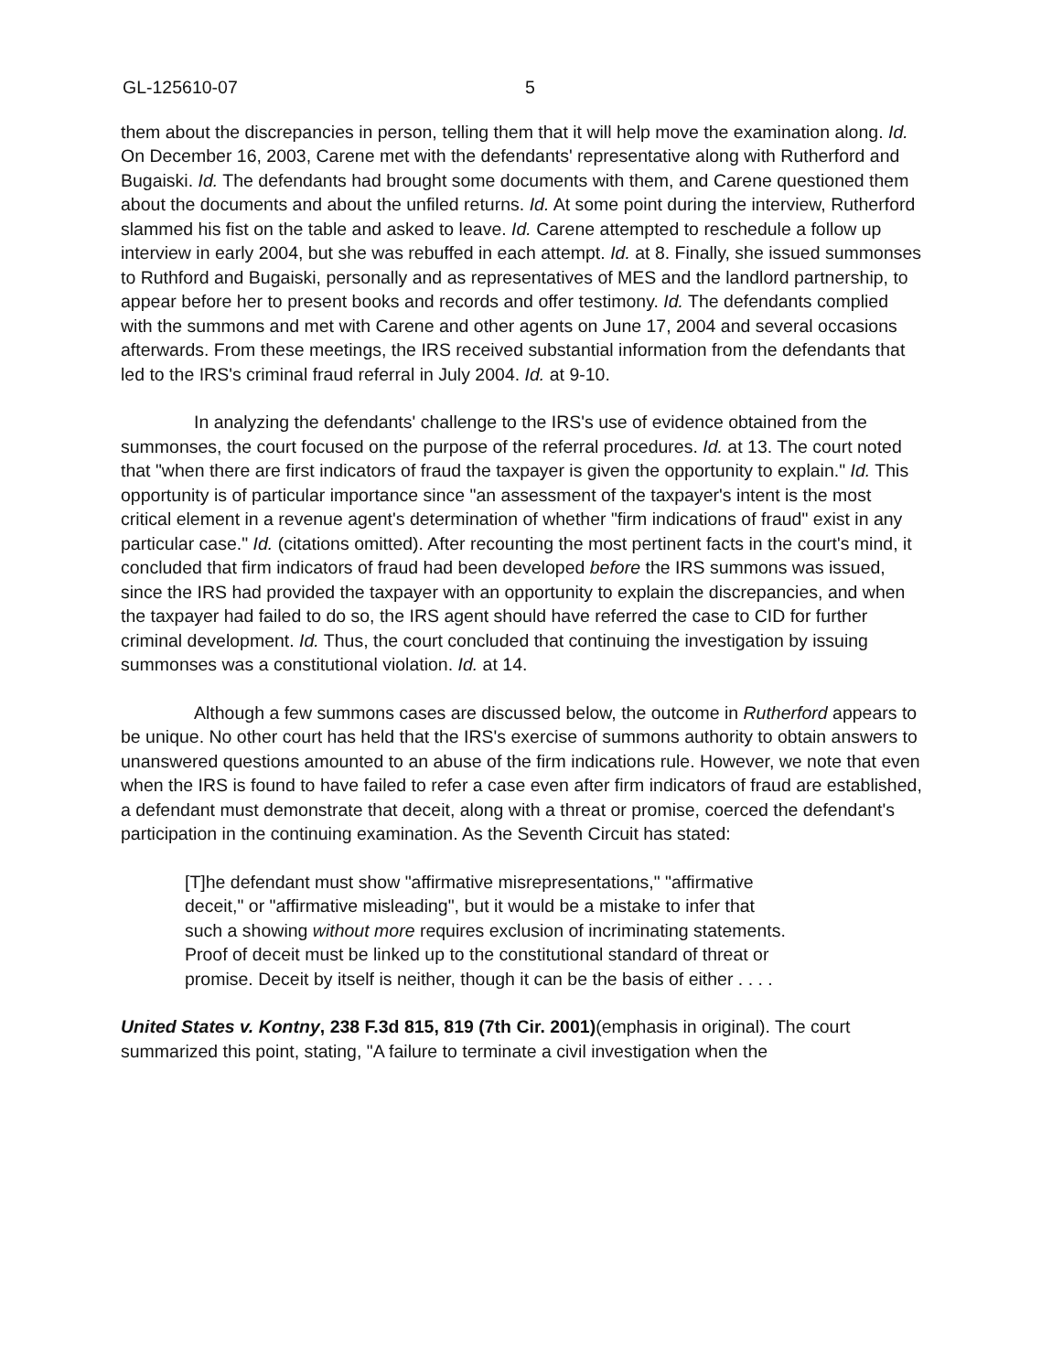GL-125610-07 5
them about the discrepancies in person, telling them that it will help move the examination along. Id. On December 16, 2003, Carene met with the defendants' representative along with Rutherford and Bugaiski. Id. The defendants had brought some documents with them, and Carene questioned them about the documents and about the unfiled returns. Id. At some point during the interview, Rutherford slammed his fist on the table and asked to leave. Id. Carene attempted to reschedule a follow up interview in early 2004, but she was rebuffed in each attempt. Id. at 8. Finally, she issued summonses to Ruthford and Bugaiski, personally and as representatives of MES and the landlord partnership, to appear before her to present books and records and offer testimony. Id. The defendants complied with the summons and met with Carene and other agents on June 17, 2004 and several occasions afterwards. From these meetings, the IRS received substantial information from the defendants that led to the IRS's criminal fraud referral in July 2004. Id. at 9-10.
In analyzing the defendants' challenge to the IRS's use of evidence obtained from the summonses, the court focused on the purpose of the referral procedures. Id. at 13. The court noted that "when there are first indicators of fraud the taxpayer is given the opportunity to explain." Id. This opportunity is of particular importance since "an assessment of the taxpayer's intent is the most critical element in a revenue agent's determination of whether "firm indications of fraud" exist in any particular case." Id. (citations omitted). After recounting the most pertinent facts in the court's mind, it concluded that firm indicators of fraud had been developed before the IRS summons was issued, since the IRS had provided the taxpayer with an opportunity to explain the discrepancies, and when the taxpayer had failed to do so, the IRS agent should have referred the case to CID for further criminal development. Id. Thus, the court concluded that continuing the investigation by issuing summonses was a constitutional violation. Id. at 14.
Although a few summons cases are discussed below, the outcome in Rutherford appears to be unique. No other court has held that the IRS's exercise of summons authority to obtain answers to unanswered questions amounted to an abuse of the firm indications rule. However, we note that even when the IRS is found to have failed to refer a case even after firm indicators of fraud are established, a defendant must demonstrate that deceit, along with a threat or promise, coerced the defendant's participation in the continuing examination. As the Seventh Circuit has stated:
[T]he defendant must show "affirmative misrepresentations," "affirmative deceit," or "affirmative misleading", but it would be a mistake to infer that such a showing without more requires exclusion of incriminating statements. Proof of deceit must be linked up to the constitutional standard of threat or promise. Deceit by itself is neither, though it can be the basis of either . . . .
United States v. Kontny, 238 F.3d 815, 819 (7th Cir. 2001)(emphasis in original). The court summarized this point, stating, "A failure to terminate a civil investigation when the